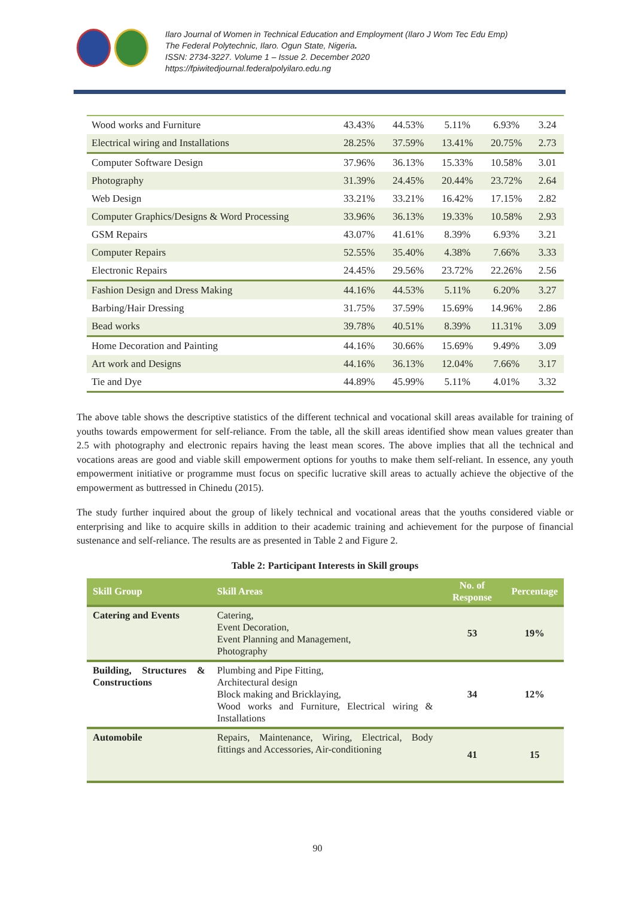Ilaro Journal of Women in Technical Education and Employment (Ilaro J Wom Tec Edu Emp)
The Federal Polytechnic, Ilaro. Ogun State, Nigeria.
ISSN: 2734-3227. Volume 1 – Issue 2. December 2020
https://fpiwitedjournal.federalpolyilaro.edu.ng
| Wood works and Furniture | 43.43% | 44.53% | 5.11% | 6.93% | 3.24 |
| Electrical wiring and Installations | 28.25% | 37.59% | 13.41% | 20.75% | 2.73 |
| Computer Software Design | 37.96% | 36.13% | 15.33% | 10.58% | 3.01 |
| Photography | 31.39% | 24.45% | 20.44% | 23.72% | 2.64 |
| Web Design | 33.21% | 33.21% | 16.42% | 17.15% | 2.82 |
| Computer Graphics/Designs & Word Processing | 33.96% | 36.13% | 19.33% | 10.58% | 2.93 |
| GSM Repairs | 43.07% | 41.61% | 8.39% | 6.93% | 3.21 |
| Computer Repairs | 52.55% | 35.40% | 4.38% | 7.66% | 3.33 |
| Electronic Repairs | 24.45% | 29.56% | 23.72% | 22.26% | 2.56 |
| Fashion Design and Dress Making | 44.16% | 44.53% | 5.11% | 6.20% | 3.27 |
| Barbing/Hair Dressing | 31.75% | 37.59% | 15.69% | 14.96% | 2.86 |
| Bead works | 39.78% | 40.51% | 8.39% | 11.31% | 3.09 |
| Home Decoration and Painting | 44.16% | 30.66% | 15.69% | 9.49% | 3.09 |
| Art work and Designs | 44.16% | 36.13% | 12.04% | 7.66% | 3.17 |
| Tie and Dye | 44.89% | 45.99% | 5.11% | 4.01% | 3.32 |
The above table shows the descriptive statistics of the different technical and vocational skill areas available for training of youths towards empowerment for self-reliance. From the table, all the skill areas identified show mean values greater than 2.5 with photography and electronic repairs having the least mean scores. The above implies that all the technical and vocations areas are good and viable skill empowerment options for youths to make them self-reliant. In essence, any youth empowerment initiative or programme must focus on specific lucrative skill areas to actually achieve the objective of the empowerment as buttressed in Chinedu (2015).
The study further inquired about the group of likely technical and vocational areas that the youths considered viable or enterprising and like to acquire skills in addition to their academic training and achievement for the purpose of financial sustenance and self-reliance. The results are as presented in Table 2 and Figure 2.
Table 2: Participant Interests in Skill groups
| Skill Group | Skill Areas | No. of Response | Percentage |
| --- | --- | --- | --- |
| Catering and Events | Catering, Event Decoration, Event Planning and Management, Photography | 53 | 19% |
| Building, Structures & Constructions | Plumbing and Pipe Fitting, Architectural design Block making and Bricklaying, Wood works and Furniture, Electrical wiring & Installations | 34 | 12% |
| Automobile | Repairs, Maintenance, Wiring, Electrical, Body fittings and Accessories, Air-conditioning | 41 | 15 |
90